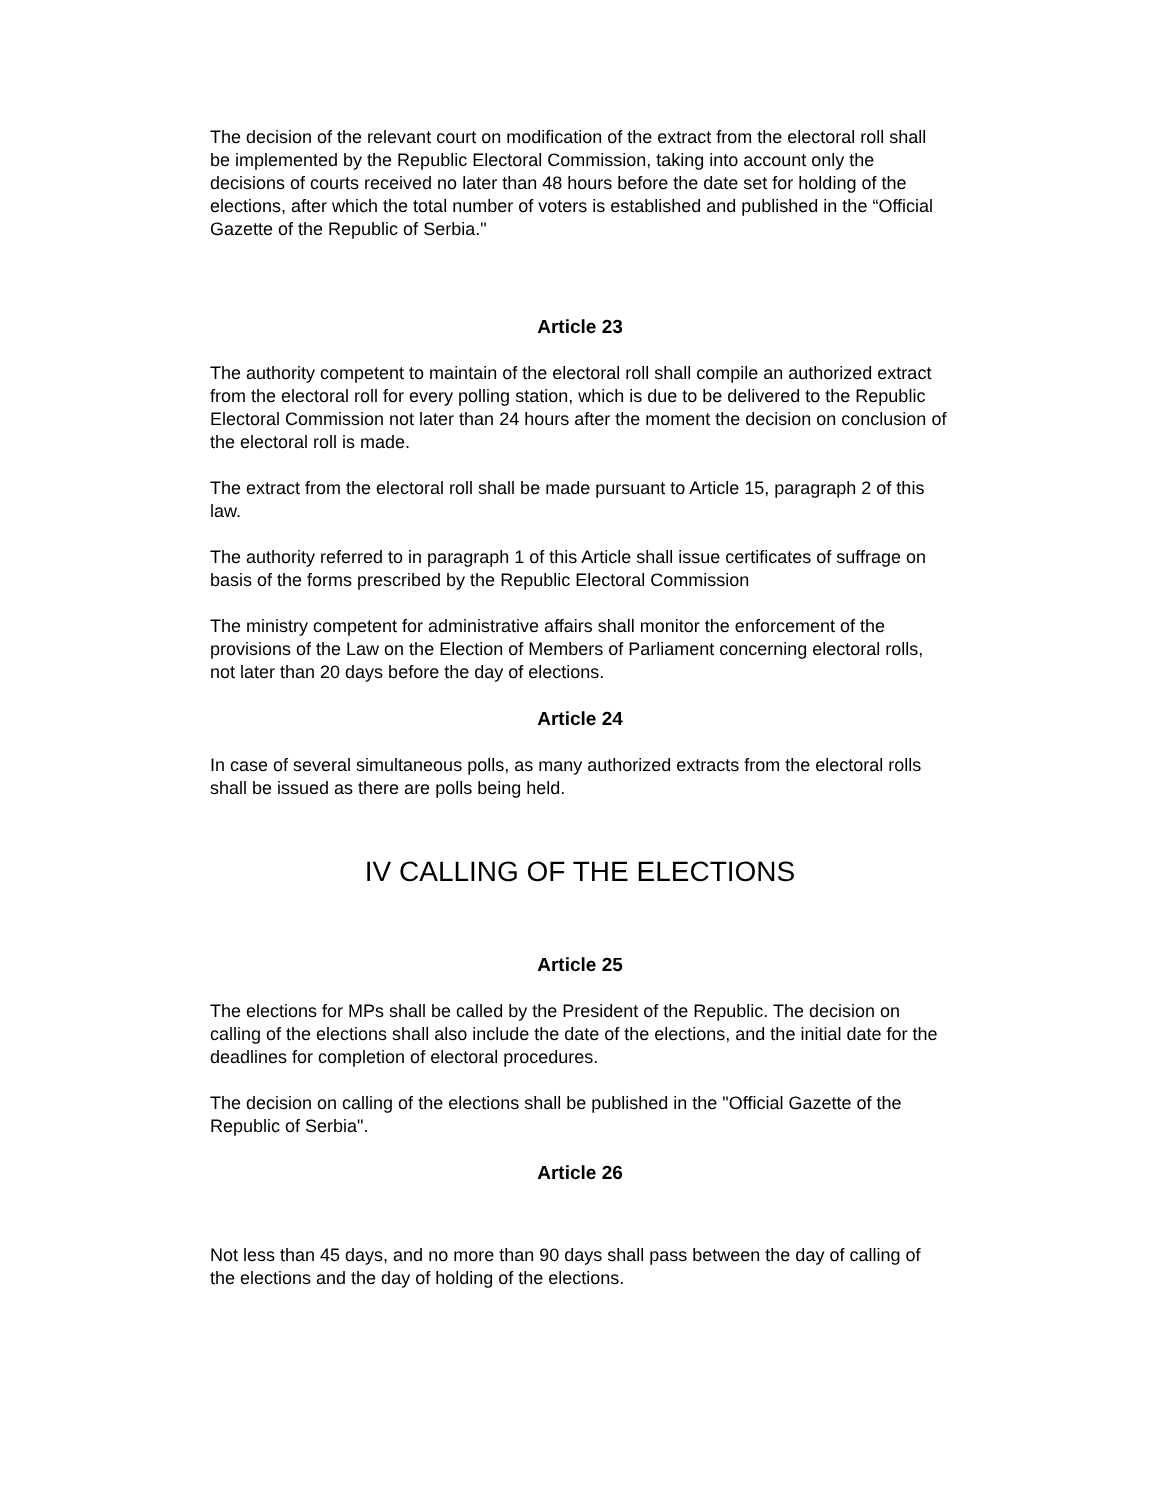The decision of the relevant court on modification of the extract from the electoral roll shall be implemented by the Republic Electoral Commission, taking into account only the decisions of courts received no later than 48 hours before the date set for holding of the elections, after which the total number of voters is established and published in the “Official Gazette of the Republic of Serbia."
Article 23
The authority competent to maintain of the electoral roll shall compile an authorized extract from the electoral roll for every polling station, which is due to be delivered to the Republic Electoral Commission not later than 24 hours after the moment the decision on conclusion of the electoral roll is made.
The extract from the electoral roll shall be made pursuant to Article 15, paragraph 2 of this law.
The authority referred to in paragraph 1 of this Article shall issue certificates of suffrage on basis of the forms prescribed by the Republic Electoral Commission
The ministry competent for administrative affairs shall monitor the enforcement of the provisions of the Law on the Election of Members of Parliament concerning electoral rolls, not later than 20 days before the day of elections.
Article 24
In case of several simultaneous polls, as many authorized extracts from the electoral rolls shall be issued as there are polls being held.
IV CALLING OF THE ELECTIONS
Article 25
The elections for MPs shall be called by the President of the Republic. The decision on calling of the elections shall also include the date of the elections, and the initial date for the deadlines for completion of electoral procedures.
The decision on calling of the elections shall be published in the "Official Gazette of the Republic of Serbia".
Article 26
Not less than 45 days, and no more than 90 days shall pass between the day of calling of the elections and the day of holding of the elections.